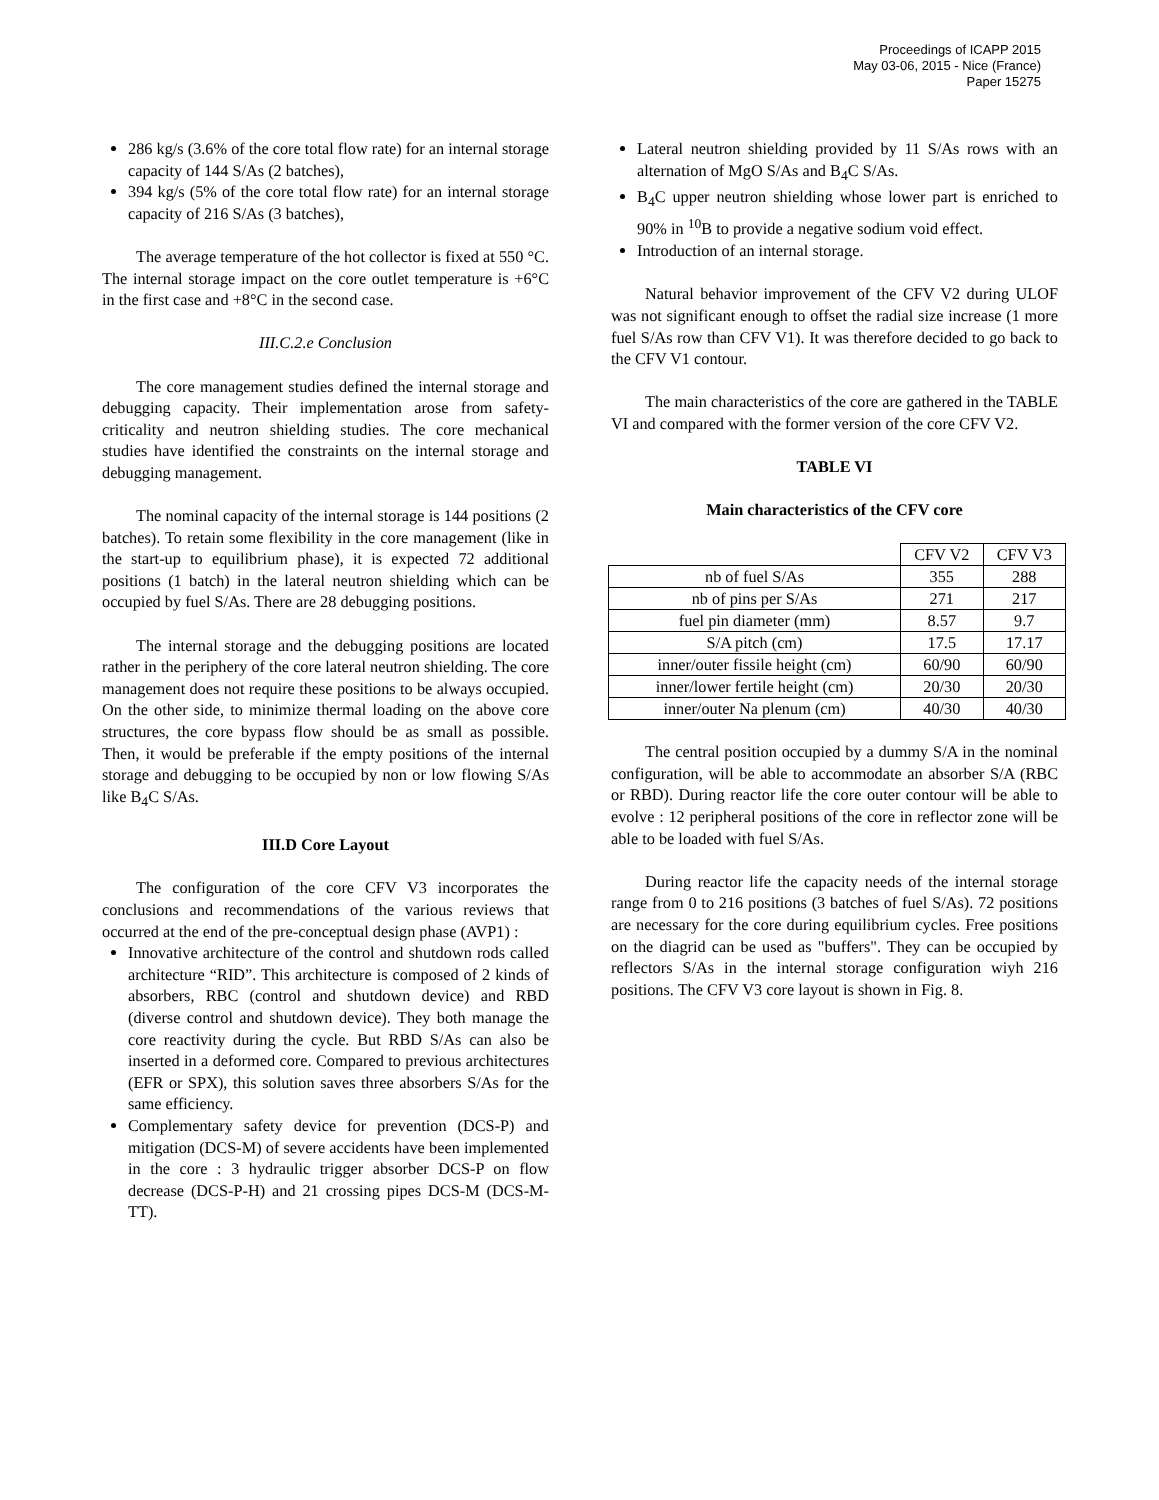Proceedings of ICAPP 2015
May 03-06, 2015 - Nice (France)
Paper 15275
286 kg/s (3.6% of the core total flow rate) for an internal storage capacity of 144 S/As (2 batches),
394 kg/s (5% of the core total flow rate) for an internal storage capacity of 216 S/As (3 batches),
The average temperature of the hot collector is fixed at 550 °C. The internal storage impact on the core outlet temperature is +6°C in the first case and +8°C in the second case.
III.C.2.e Conclusion
The core management studies defined the internal storage and debugging capacity. Their implementation arose from safety-criticality and neutron shielding studies. The core mechanical studies have identified the constraints on the internal storage and debugging management.
The nominal capacity of the internal storage is 144 positions (2 batches). To retain some flexibility in the core management (like in the start-up to equilibrium phase), it is expected 72 additional positions (1 batch) in the lateral neutron shielding which can be occupied by fuel S/As. There are 28 debugging positions.
The internal storage and the debugging positions are located rather in the periphery of the core lateral neutron shielding. The core management does not require these positions to be always occupied. On the other side, to minimize thermal loading on the above core structures, the core bypass flow should be as small as possible. Then, it would be preferable if the empty positions of the internal storage and debugging to be occupied by non or low flowing S/As like B<sub>4</sub>C S/As.
III.D Core Layout
The configuration of the core CFV V3 incorporates the conclusions and recommendations of the various reviews that occurred at the end of the pre-conceptual design phase (AVP1) :
Innovative architecture of the control and shutdown rods called architecture “RID”. This architecture is composed of 2 kinds of absorbers, RBC (control and shutdown device) and RBD (diverse control and shutdown device). They both manage the core reactivity during the cycle. But RBD S/As can also be inserted in a deformed core. Compared to previous architectures (EFR or SPX), this solution saves three absorbers S/As for the same efficiency.
Complementary safety device for prevention (DCS-P) and mitigation (DCS-M) of severe accidents have been implemented in the core : 3 hydraulic trigger absorber DCS-P on flow decrease (DCS-P-H) and 21 crossing pipes DCS-M (DCS-M-TT).
Lateral neutron shielding provided by 11 S/As rows with an alternation of MgO S/As and B<sub>4</sub>C S/As.
B<sub>4</sub>C upper neutron shielding whose lower part is enriched to 90% in <sup>10</sup>B to provide a negative sodium void effect.
Introduction of an internal storage.
Natural behavior improvement of the CFV V2 during ULOF was not significant enough to offset the radial size increase (1 more fuel S/As row than CFV V1). It was therefore decided to go back to the CFV V1 contour.
The main characteristics of the core are gathered in the TABLE VI and compared with the former version of the core CFV V2.
TABLE VI
Main characteristics of the CFV core
| | CFV V2 | CFV V3 |
| nb of fuel S/As | 355 | 288 |
| nb of pins per S/As | 271 | 217 |
| fuel pin diameter (mm) | 8.57 | 9.7 |
| S/A pitch (cm) | 17.5 | 17.17 |
| inner/outer fissile height (cm) | 60/90 | 60/90 |
| inner/lower fertile height (cm) | 20/30 | 20/30 |
| inner/outer Na plenum (cm) | 40/30 | 40/30 |
The central position occupied by a dummy S/A in the nominal configuration, will be able to accommodate an absorber S/A (RBC or RBD). During reactor life the core outer contour will be able to evolve : 12 peripheral positions of the core in reflector zone will be able to be loaded with fuel S/As.
During reactor life the capacity needs of the internal storage range from 0 to 216 positions (3 batches of fuel S/As). 72 positions are necessary for the core during equilibrium cycles. Free positions on the diagrid can be used as "buffers". They can be occupied by reflectors S/As in the internal storage configuration wiyh 216 positions. The CFV V3 core layout is shown in Fig. 8.